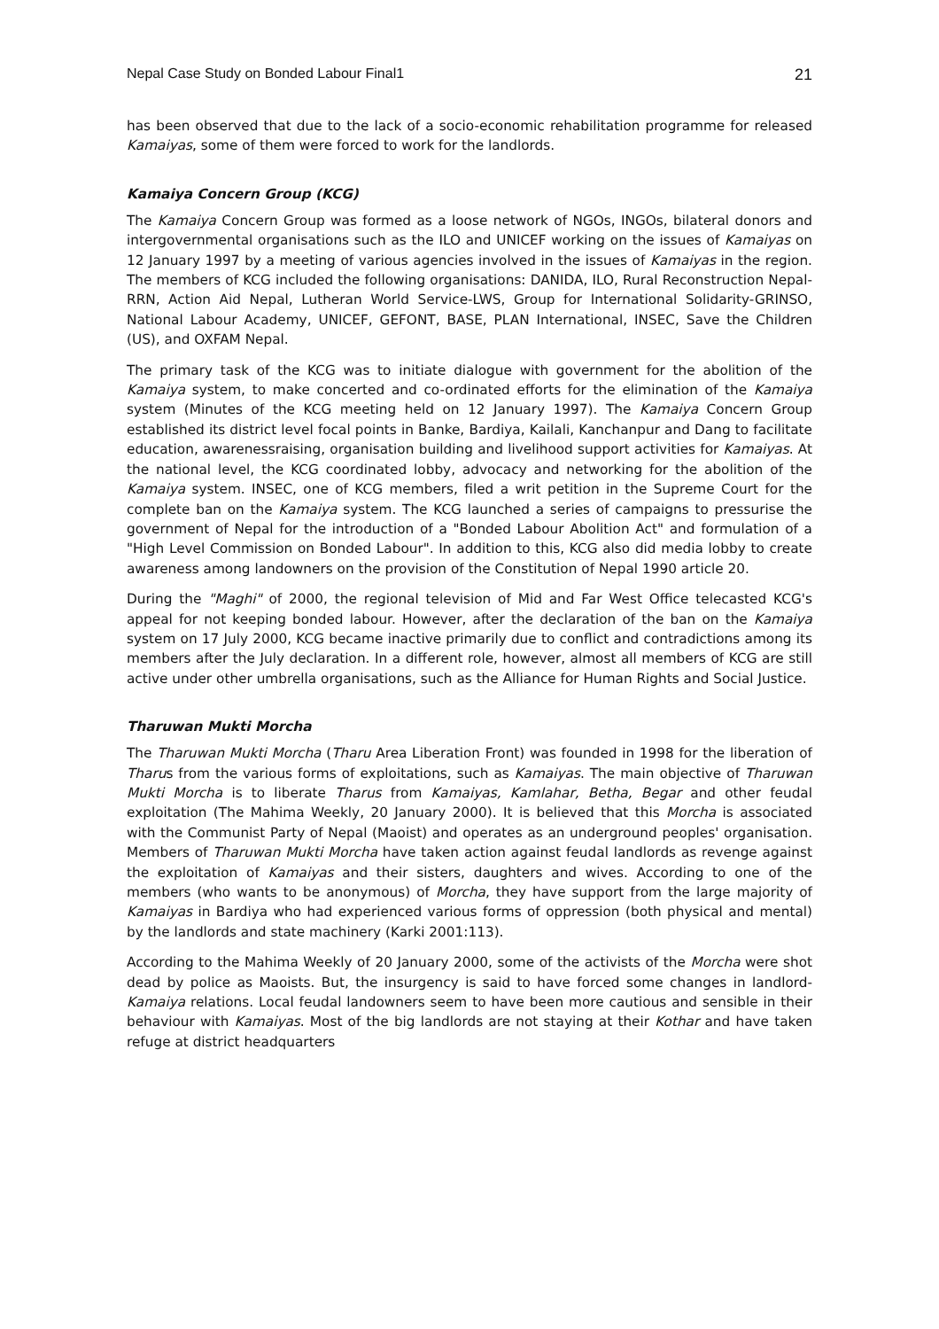Nepal Case Study on Bonded Labour Final1 21
has been observed that due to the lack of a socio-economic rehabilitation programme for released Kamaiyas, some of them were forced to work for the landlords.
Kamaiya Concern Group (KCG)
The Kamaiya Concern Group was formed as a loose network of NGOs, INGOs, bilateral donors and intergovernmental organisations such as the ILO and UNICEF working on the issues of Kamaiyas on 12 January 1997 by a meeting of various agencies involved in the issues of Kamaiyas in the region. The members of KCG included the following organisations: DANIDA, ILO, Rural Reconstruction Nepal-RRN, Action Aid Nepal, Lutheran World Service-LWS, Group for International Solidarity-GRINSO, National Labour Academy, UNICEF, GEFONT, BASE, PLAN International, INSEC, Save the Children (US), and OXFAM Nepal.
The primary task of the KCG was to initiate dialogue with government for the abolition of the Kamaiya system, to make concerted and co-ordinated efforts for the elimination of the Kamaiya system (Minutes of the KCG meeting held on 12 January 1997). The Kamaiya Concern Group established its district level focal points in Banke, Bardiya, Kailali, Kanchanpur and Dang to facilitate education, awarenessraising, organisation building and livelihood support activities for Kamaiyas. At the national level, the KCG coordinated lobby, advocacy and networking for the abolition of the Kamaiya system. INSEC, one of KCG members, filed a writ petition in the Supreme Court for the complete ban on the Kamaiya system. The KCG launched a series of campaigns to pressurise the government of Nepal for the introduction of a "Bonded Labour Abolition Act" and formulation of a "High Level Commission on Bonded Labour". In addition to this, KCG also did media lobby to create awareness among landowners on the provision of the Constitution of Nepal 1990 article 20.
During the "Maghi" of 2000, the regional television of Mid and Far West Office telecasted KCG's appeal for not keeping bonded labour. However, after the declaration of the ban on the Kamaiya system on 17 July 2000, KCG became inactive primarily due to conflict and contradictions among its members after the July declaration. In a different role, however, almost all members of KCG are still active under other umbrella organisations, such as the Alliance for Human Rights and Social Justice.
Tharuwan Mukti Morcha
The Tharuwan Mukti Morcha (Tharu Area Liberation Front) was founded in 1998 for the liberation of Tharus from the various forms of exploitations, such as Kamaiyas. The main objective of Tharuwan Mukti Morcha is to liberate Tharus from Kamaiyas, Kamlahar, Betha, Begar and other feudal exploitation (The Mahima Weekly, 20 January 2000). It is believed that this Morcha is associated with the Communist Party of Nepal (Maoist) and operates as an underground peoples' organisation. Members of Tharuwan Mukti Morcha have taken action against feudal landlords as revenge against the exploitation of Kamaiyas and their sisters, daughters and wives. According to one of the members (who wants to be anonymous) of Morcha, they have support from the large majority of Kamaiyas in Bardiya who had experienced various forms of oppression (both physical and mental) by the landlords and state machinery (Karki 2001:113).
According to the Mahima Weekly of 20 January 2000, some of the activists of the Morcha were shot dead by police as Maoists. But, the insurgency is said to have forced some changes in landlord-Kamaiya relations. Local feudal landowners seem to have been more cautious and sensible in their behaviour with Kamaiyas. Most of the big landlords are not staying at their Kothar and have taken refuge at district headquarters